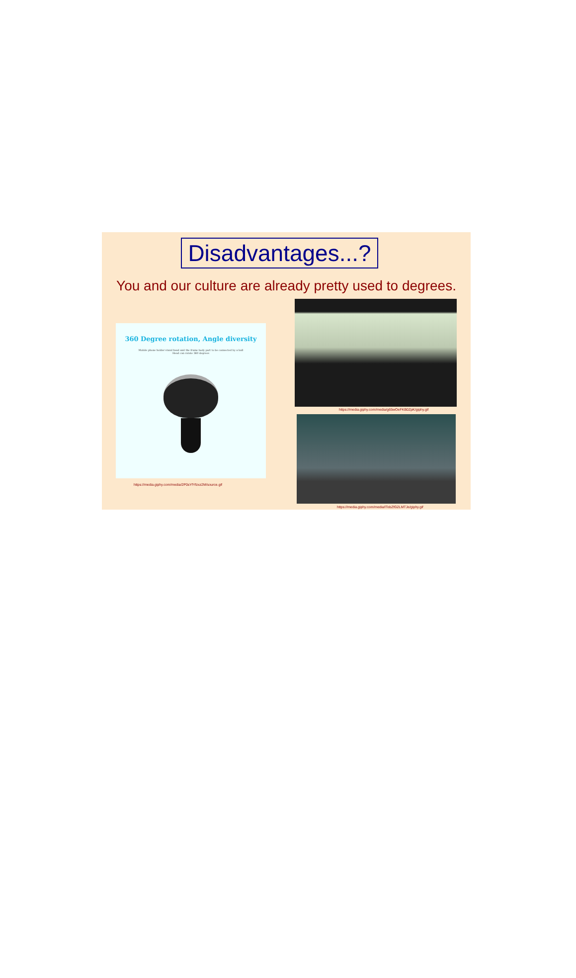Disadvantages...?
You and our culture are already pretty used to degrees.
360 Degree rotation, Angle diversity
Mobile phone holder stand head and the frame body part to be connected by a ball
Head can rotate 360 degrees
https://media.giphy.com/media/g65wOeFKB0ZpK/giphy.gif
https://media.giphy.com/media/2P0sYfYfzxz2M/source.gif
https://media.giphy.com/media/lTobZfG2LMTJe/giphy.gif